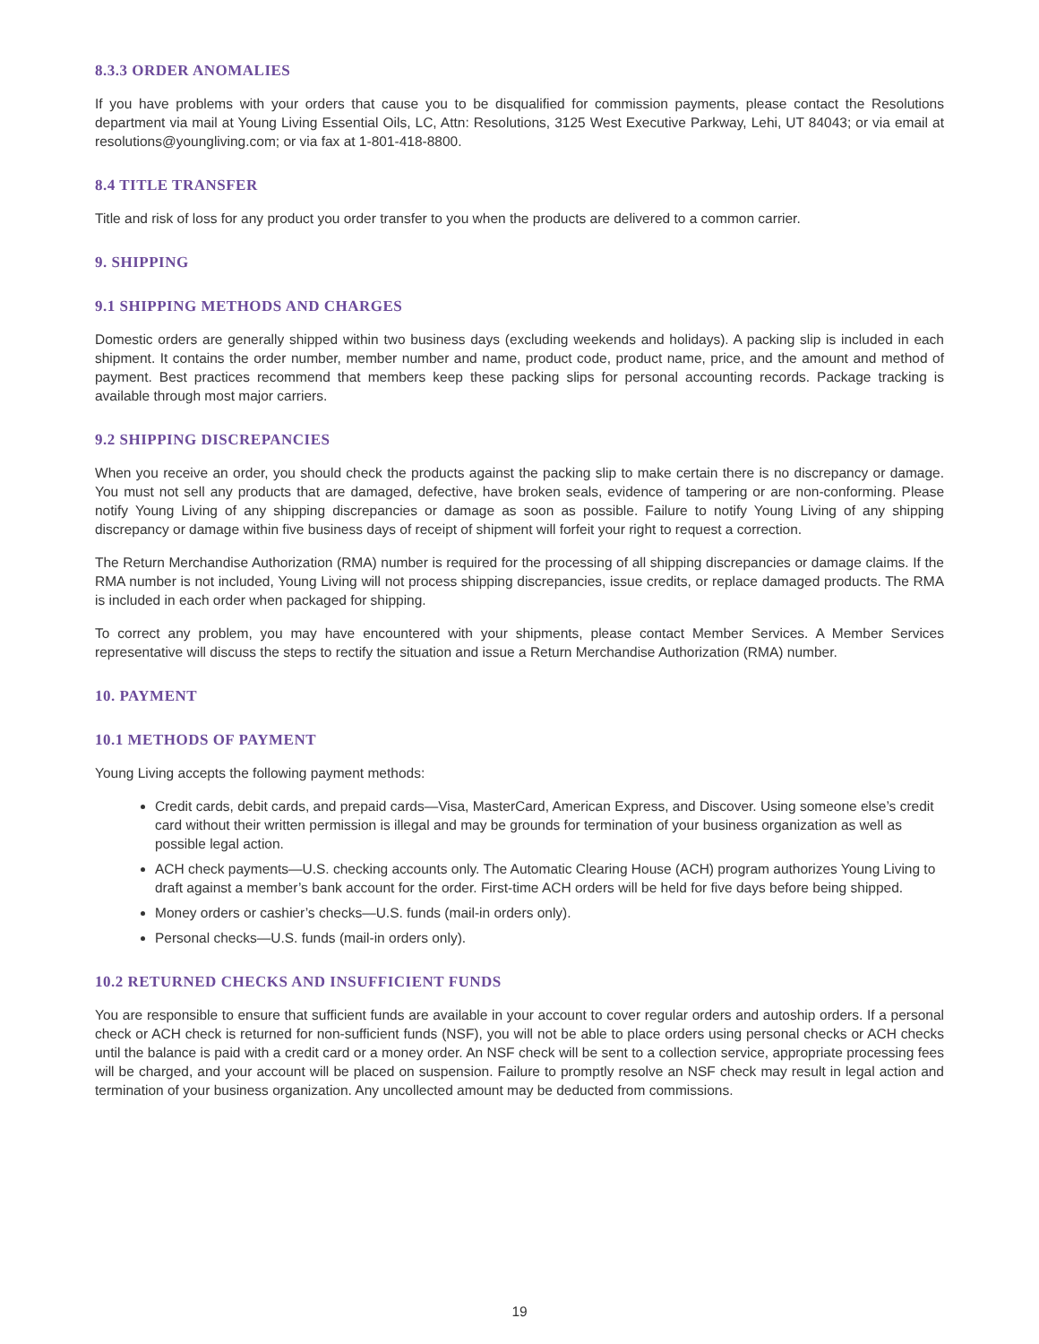8.3.3 ORDER ANOMALIES
If you have problems with your orders that cause you to be disqualified for commission payments, please contact the Resolutions department via mail at Young Living Essential Oils, LC, Attn: Resolutions, 3125 West Executive Parkway, Lehi, UT 84043; or via email at resolutions@youngliving.com; or via fax at 1-801-418-8800.
8.4 TITLE TRANSFER
Title and risk of loss for any product you order transfer to you when the products are delivered to a common carrier.
9. SHIPPING
9.1 SHIPPING METHODS AND CHARGES
Domestic orders are generally shipped within two business days (excluding weekends and holidays). A packing slip is included in each shipment. It contains the order number, member number and name, product code, product name, price, and the amount and method of payment. Best practices recommend that members keep these packing slips for personal accounting records. Package tracking is available through most major carriers.
9.2 SHIPPING DISCREPANCIES
When you receive an order, you should check the products against the packing slip to make certain there is no discrepancy or damage. You must not sell any products that are damaged, defective, have broken seals, evidence of tampering or are non-conforming. Please notify Young Living of any shipping discrepancies or damage as soon as possible. Failure to notify Young Living of any shipping discrepancy or damage within five business days of receipt of shipment will forfeit your right to request a correction.
The Return Merchandise Authorization (RMA) number is required for the processing of all shipping discrepancies or damage claims. If the RMA number is not included, Young Living will not process shipping discrepancies, issue credits, or replace damaged products. The RMA is included in each order when packaged for shipping.
To correct any problem, you may have encountered with your shipments, please contact Member Services. A Member Services representative will discuss the steps to rectify the situation and issue a Return Merchandise Authorization (RMA) number.
10. PAYMENT
10.1 METHODS OF PAYMENT
Young Living accepts the following payment methods:
Credit cards, debit cards, and prepaid cards—Visa, MasterCard, American Express, and Discover. Using someone else’s credit card without their written permission is illegal and may be grounds for termination of your business organization as well as possible legal action.
ACH check payments—U.S. checking accounts only. The Automatic Clearing House (ACH) program authorizes Young Living to draft against a member’s bank account for the order. First-time ACH orders will be held for five days before being shipped.
Money orders or cashier’s checks—U.S. funds (mail-in orders only).
Personal checks—U.S. funds (mail-in orders only).
10.2 RETURNED CHECKS AND INSUFFICIENT FUNDS
You are responsible to ensure that sufficient funds are available in your account to cover regular orders and autoship orders. If a personal check or ACH check is returned for non-sufficient funds (NSF), you will not be able to place orders using personal checks or ACH checks until the balance is paid with a credit card or a money order. An NSF check will be sent to a collection service, appropriate processing fees will be charged, and your account will be placed on suspension. Failure to promptly resolve an NSF check may result in legal action and termination of your business organization. Any uncollected amount may be deducted from commissions.
19